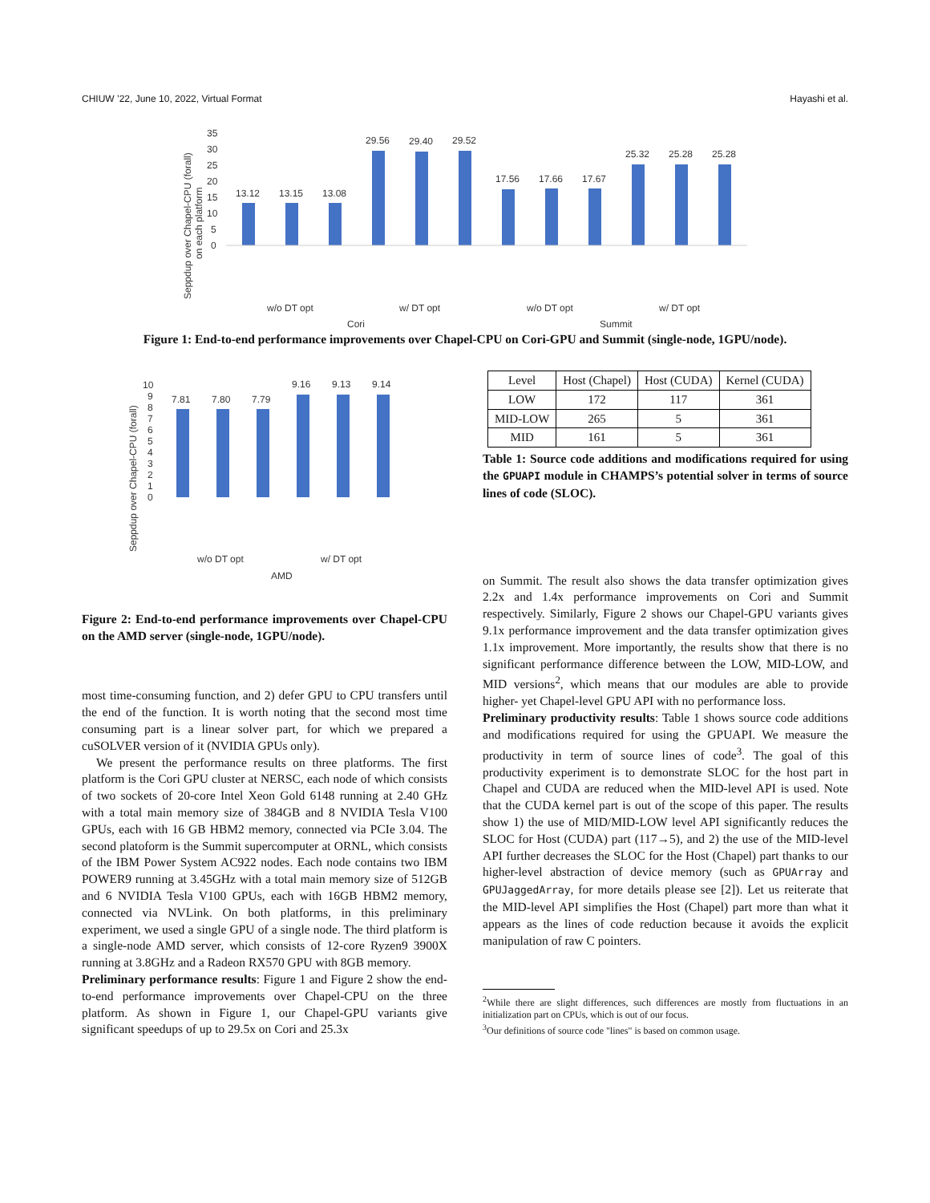CHIUW ’22, June 10, 2022, Virtual Format Hayashi et al.
Seppdup over Chapel-CPU (forall)
on each platform
35
30
25
20
15
10
5
0
13.12
13.15
13.08
29.56
29.40
29.52
17.56
17.66
17.67
25.32
25.28
25.28
w/o DT opt
w/ DT opt
w/o DT opt
w/ DT opt
Cori
Summit
Figure 1: End-to-end performance improvements over Chapel-CPU on Cori-GPU and Summit (single-node, 1GPU/node).
Seppdup over Chapel-CPU (forall)
10
9
8
7
6
5
4
3
2
1
0
7.81
7.80
7.79
9.16
9.13
9.14
w/o DT opt
w/ DT opt
AMD
Figure 2: End-to-end performance improvements over Chapel-CPU on the AMD server (single-node, 1GPU/node).
most time-consuming function, and 2) defer GPU to CPU transfers until the end of the function. It is worth noting that the second most time consuming part is a linear solver part, for which we prepared a cuSOLVER version of it (NVIDIA GPUs only).
We present the performance results on three platforms. The first platform is the Cori GPU cluster at NERSC, each node of which consists of two sockets of 20-core Intel Xeon Gold 6148 running at 2.40 GHz with a total main memory size of 384GB and 8 NVIDIA Tesla V100 GPUs, each with 16 GB HBM2 memory, connected via PCIe 3.04. The second platoform is the Summit supercomputer at ORNL, which consists of the IBM Power System AC922 nodes. Each node contains two IBM POWER9 running at 3.45GHz with a total main memory size of 512GB and 6 NVIDIA Tesla V100 GPUs, each with 16GB HBM2 memory, connected via NVLink. On both platforms, in this preliminary experiment, we used a single GPU of a single node. The third platform is a single-node AMD server, which consists of 12-core Ryzen9 3900X running at 3.8GHz and a Radeon RX570 GPU with 8GB memory.
Preliminary performance results: Figure 1 and Figure 2 show the end-to-end performance improvements over Chapel-CPU on the three platform. As shown in Figure 1, our Chapel-GPU variants give significant speedups of up to 29.5x on Cori and 25.3x
| Level | Host (Chapel) | Host (CUDA) | Kernel (CUDA) |
| --- | --- | --- | --- |
| LOW | 172 | 117 | 361 |
| MID-LOW | 265 | 5 | 361 |
| MID | 161 | 5 | 361 |
Table 1: Source code additions and modifications required for using the GPUAPI module in CHAMPS’s potential solver in terms of source lines of code (SLOC).
on Summit. The result also shows the data transfer optimization gives 2.2x and 1.4x performance improvements on Cori and Summit respectively. Similarly, Figure 2 shows our Chapel-GPU variants gives 9.1x performance improvement and the data transfer optimization gives 1.1x improvement. More importantly, the results show that there is no significant performance difference between the LOW, MID-LOW, and MID versions<sup>2</sup>, which means that our modules are able to provide higher- yet Chapel-level GPU API with no performance loss.
Preliminary productivity results: Table 1 shows source code additions and modifications required for using the GPUAPI. We measure the productivity in term of source lines of code<sup>3</sup>. The goal of this productivity experiment is to demonstrate SLOC for the host part in Chapel and CUDA are reduced when the MID-level API is used. Note that the CUDA kernel part is out of the scope of this paper. The results show 1) the use of MID/MID-LOW level API significantly reduces the SLOC for Host (CUDA) part (117→5), and 2) the use of the MID-level API further decreases the SLOC for the Host (Chapel) part thanks to our higher-level abstraction of device memory (such as GPUArray and GPUJaggedArray, for more details please see [2]). Let us reiterate that the MID-level API simplifies the Host (Chapel) part more than what it appears as the lines of code reduction because it avoids the explicit manipulation of raw C pointers.
<sup>2</sup> While there are slight differences, such differences are mostly from fluctuations in an initialization part on CPUs, which is out of our focus.
<sup>3</sup> Our definitions of source code "lines" is based on common usage.